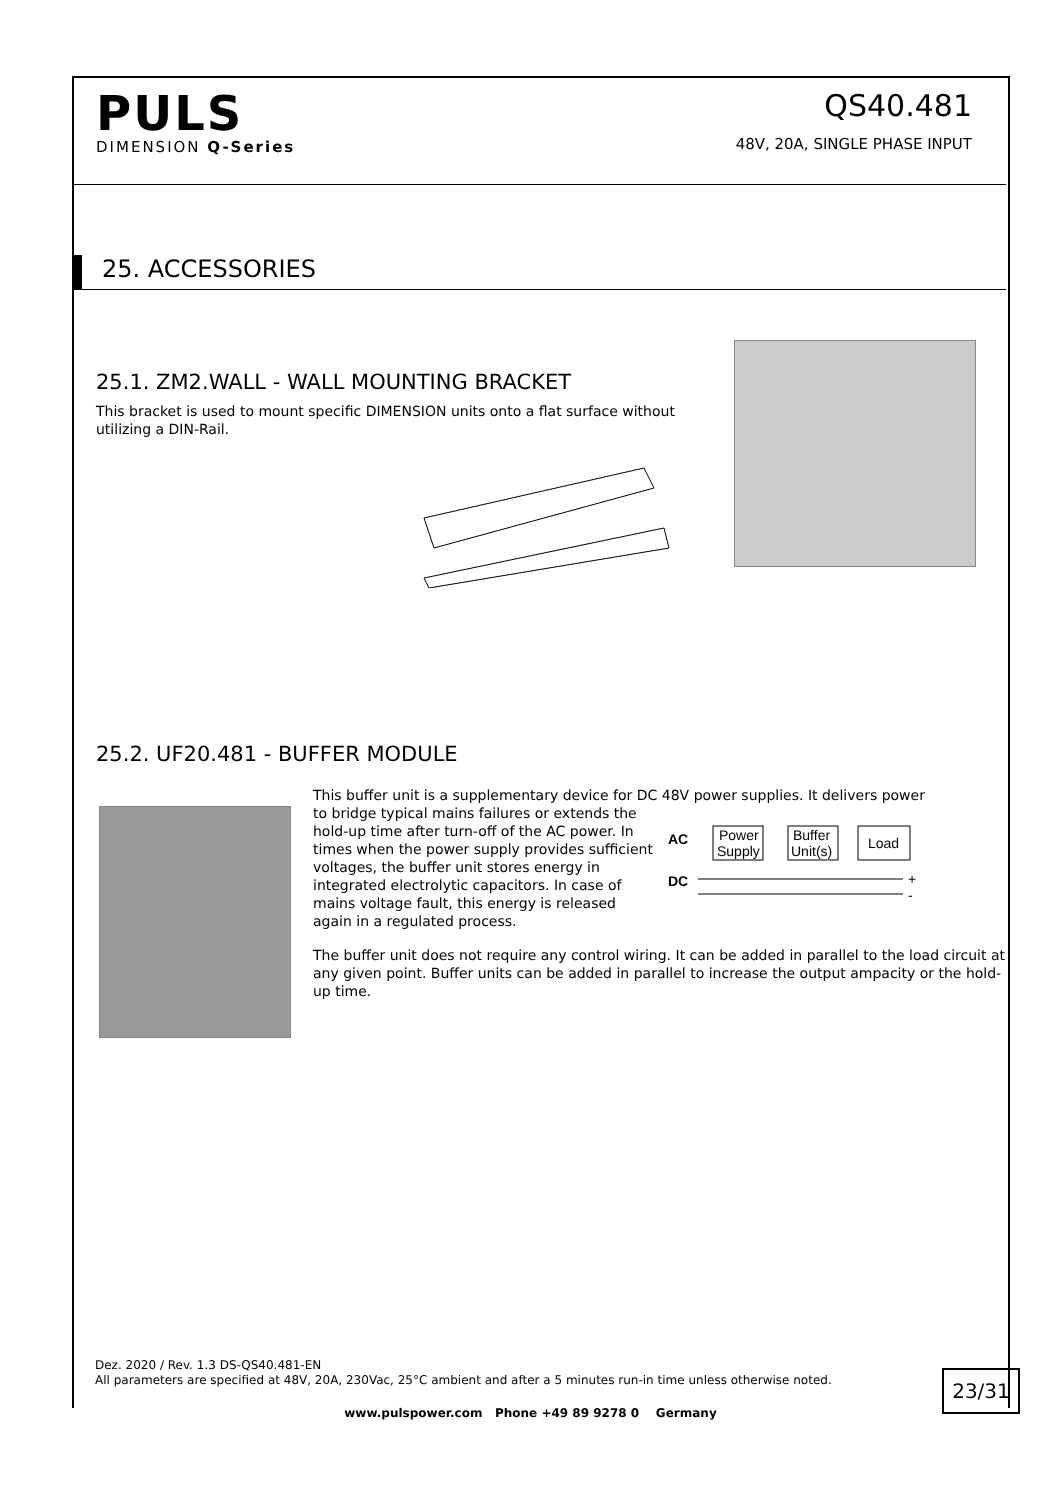PULS
DIMENSION Q-Series
QS40.481
48V, 20A, SINGLE PHASE INPUT
25. ACCESSORIES
25.1. ZM2.WALL - WALL MOUNTING BRACKET
This bracket is used to mount specific DIMENSION units onto a flat surface without utilizing a DIN-Rail.
25.2. UF20.481 - BUFFER MODULE
This buffer unit is a supplementary device for DC 48V power supplies. It delivers power
to bridge typical mains failures or extends the hold-up time after turn-off of the AC power. In times when the power supply provides sufficient voltages, the buffer unit stores energy in integrated electrolytic capacitors. In case of mains voltage fault, this energy is released again in a regulated process.
AC
DC
Power
Supply
Buffer
Unit(s)
Load
+
-
The buffer unit does not require any control wiring. It can be added in parallel to the load circuit at any given point. Buffer units can be added in parallel to increase the output ampacity or the hold-up time.
Dez. 2020 / Rev. 1.3 DS-QS40.481-EN
All parameters are specified at 48V, 20A, 230Vac, 25°C ambient and after a 5 minutes run-in time unless otherwise noted.
23/31
www.pulspower.com Phone +49 89 9278 0 Germany